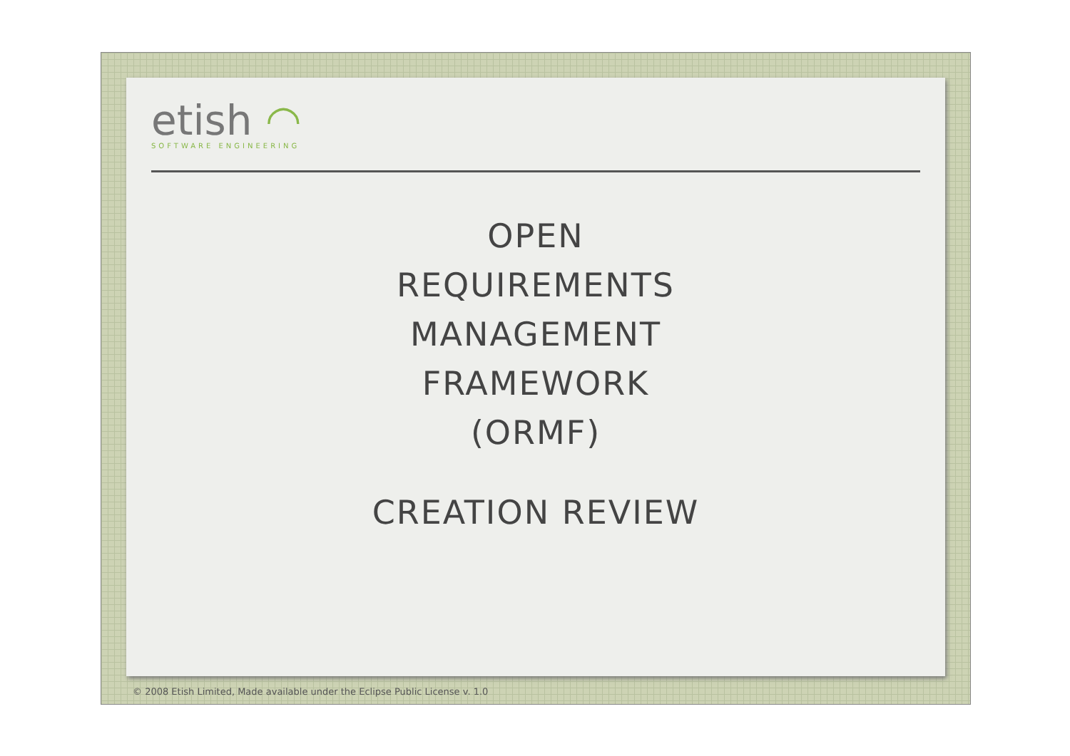etish ◠
SOFTWARE ENGINEERING
OPEN
REQUIREMENTS
MANAGEMENT
FRAMEWORK
(ORMF)
CREATION REVIEW
© 2008 Etish Limited, Made available under the Eclipse Public License v. 1.0